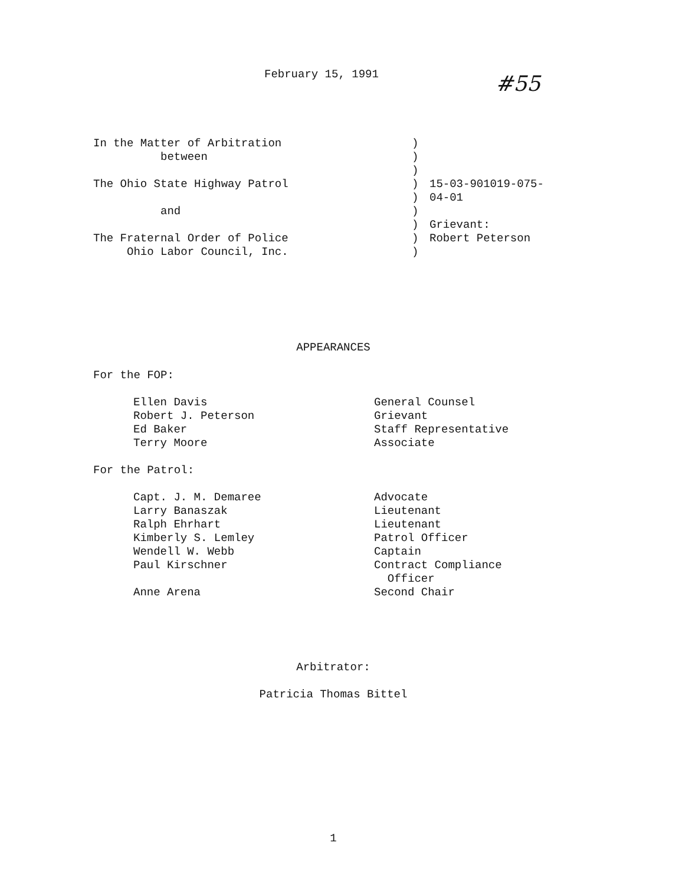February 15, 1991
#55
In the Matter of Arbitration
between
The Ohio State Highway Patrol
and
The Fraternal Order of Police
Ohio Labor Council, Inc.
)
)
)
)
)
)
)
)
)
15-03-901019-075-
04-01
Grievant:
Robert Peterson
APPEARANCES
For the FOP:
Ellen Davis
Robert J. Peterson
Ed Baker
Terry Moore
General Counsel
Grievant
Staff Representative
Associate
For the Patrol:
Capt. J. M. Demaree
Larry Banaszak
Ralph Ehrhart
Kimberly S. Lemley
Wendell W. Webb
Paul Kirschner
Anne Arena
Advocate
Lieutenant
Lieutenant
Patrol Officer
Captain
Contract Compliance
Officer
Second Chair
Arbitrator:
Patricia Thomas Bittel
1